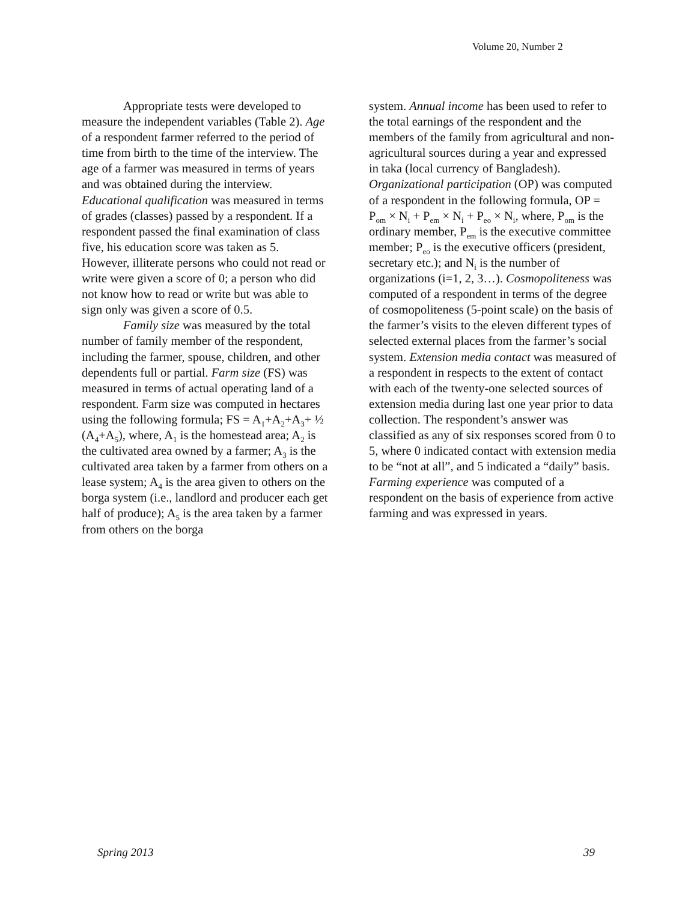Volume 20, Number 2
Appropriate tests were developed to measure the independent variables (Table 2). Age of a respondent farmer referred to the period of time from birth to the time of the interview. The age of a farmer was measured in terms of years and was obtained during the interview. Educational qualification was measured in terms of grades (classes) passed by a respondent. If a respondent passed the final examination of class five, his education score was taken as 5. However, illiterate persons who could not read or write were given a score of 0; a person who did not know how to read or write but was able to sign only was given a score of 0.5.
Family size was measured by the total number of family member of the respondent, including the farmer, spouse, children, and other dependents full or partial. Farm size (FS) was measured in terms of actual operating land of a respondent. Farm size was computed in hectares using the following formula; FS = A<sub>1</sub>+A<sub>2</sub>+A<sub>3</sub>+ ½ (A<sub>4</sub>+A<sub>5</sub>), where, A<sub>1</sub> is the homestead area; A<sub>2</sub> is the cultivated area owned by a farmer; A<sub>3</sub> is the cultivated area taken by a farmer from others on a lease system; A<sub>4</sub> is the area given to others on the borga system (i.e., landlord and producer each get half of produce); A<sub>5</sub> is the area taken by a farmer from others on the borga
system. Annual income has been used to refer to the total earnings of the respondent and the members of the family from agricultural and non-agricultural sources during a year and expressed in taka (local currency of Bangladesh). Organizational participation (OP) was computed of a respondent in the following formula, OP = P<sub>om</sub> × N<sub>i</sub> + P<sub>em</sub> × N<sub>i</sub> + P<sub>eo</sub> × N<sub>i</sub>, where, P<sub>om</sub> is the ordinary member, P<sub>em</sub> is the executive committee member; P<sub>eo</sub> is the executive officers (president, secretary etc.); and N<sub>i</sub> is the number of organizations (i=1, 2, 3…). Cosmopoliteness was computed of a respondent in terms of the degree of cosmopoliteness (5-point scale) on the basis of the farmer’s visits to the eleven different types of selected external places from the farmer’s social system. Extension media contact was measured of a respondent in respects to the extent of contact with each of the twenty-one selected sources of extension media during last one year prior to data collection. The respondent’s answer was classified as any of six responses scored from 0 to 5, where 0 indicated contact with extension media to be “not at all”, and 5 indicated a “daily” basis. Farming experience was computed of a respondent on the basis of experience from active farming and was expressed in years.
Spring 2013 39